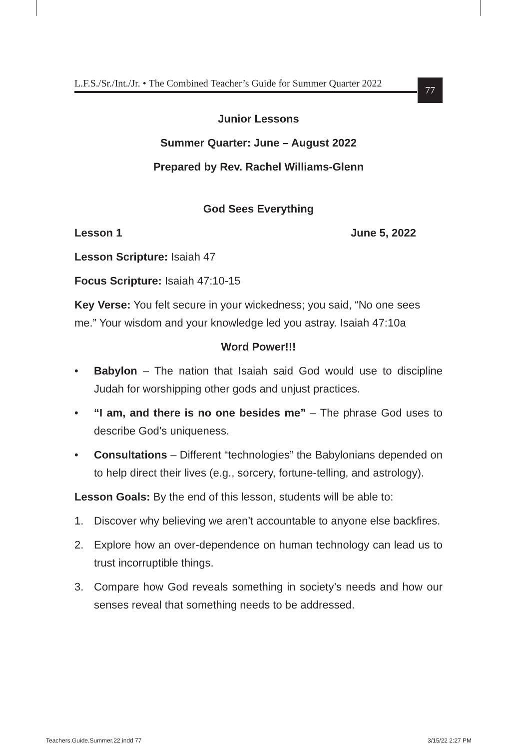L.F.S./Sr./Int./Jr. • The Combined Teacher’s Guide for Summer Quarter 2022
77
Junior Lessons
Summer Quarter: June – August 2022
Prepared by Rev. Rachel Williams-Glenn
God Sees Everything
Lesson 1 June 5, 2022
Lesson Scripture: Isaiah 47
Focus Scripture: Isaiah 47:10-15
Key Verse: You felt secure in your wickedness; you said, “No one sees me.” Your wisdom and your knowledge led you astray. Isaiah 47:10a
Word Power!!!
• Babylon – The nation that Isaiah said God would use to discipline Judah for worshipping other gods and unjust practices.
• “I am, and there is no one besides me” – The phrase God uses to describe God’s uniqueness.
• Consultations – Different “technologies” the Babylonians depended on to help direct their lives (e.g., sorcery, fortune-telling, and astrology).
Lesson Goals: By the end of this lesson, students will be able to:
1. Discover why believing we aren’t accountable to anyone else backfires.
2. Explore how an over-dependence on human technology can lead us to trust incorruptible things.
3. Compare how God reveals something in society’s needs and how our senses reveal that something needs to be addressed.
Teachers.Guide.Summer.22.indd 77
3/15/22 2:27 PM